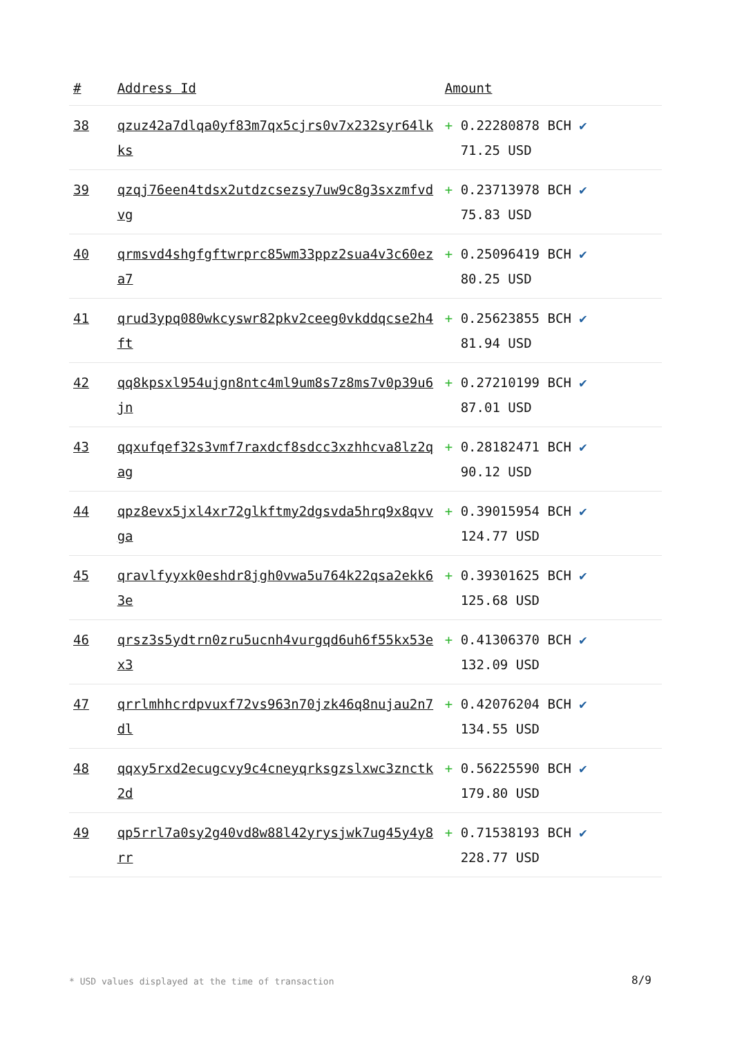| # | Address Id | Amount |
| --- | --- | --- |
| 38 | qzuz42a7dlqa0yf83m7qx5cjrs0v7x232syr64lkks | + 0.22280878 BCH ✔ 71.25 USD |
| 39 | qzqj76een4tdsx2utdzcsezsy7uw9c8g3sxzmfvdvg | + 0.23713978 BCH ✔ 75.83 USD |
| 40 | qrmsvd4shgfgftwrprc85wm33ppz2sua4v3c60eza7 | + 0.25096419 BCH ✔ 80.25 USD |
| 41 | qrud3ypq080wkcyswr82pkv2ceeg0vkddqcse2h4ft | + 0.25623855 BCH ✔ 81.94 USD |
| 42 | qq8kpsxl954ujgn8ntc4ml9um8s7z8ms7v0p39u6jn | + 0.27210199 BCH ✔ 87.01 USD |
| 43 | qqxufqef32s3vmf7raxdcf8sdcc3xzhhcva8lz2qag | + 0.28182471 BCH ✔ 90.12 USD |
| 44 | qpz8evx5jxl4xr72glkftmy2dgsvda5hrq9x8qvvga | + 0.39015954 BCH ✔ 124.77 USD |
| 45 | qravlfyyxk0eshdr8jgh0vwa5u764k22qsa2ekk63e | + 0.39301625 BCH ✔ 125.68 USD |
| 46 | qrsz3s5ydtrn0zru5ucnh4vurgqd6uh6f55kx53ex3 | + 0.41306370 BCH ✔ 132.09 USD |
| 47 | qrrlmhhcrdpvuxf72vs963n70jzk46q8nujau2n7dl | + 0.42076204 BCH ✔ 134.55 USD |
| 48 | qqxy5rxd2ecugcvy9c4cneyqrksgzslxwc3znctk2d | + 0.56225590 BCH ✔ 179.80 USD |
| 49 | qp5rrl7a0sy2g40vd8w88l42yrysjwk7ug45y4y8rr | + 0.71538193 BCH ✔ 228.77 USD |
* USD values displayed at the time of transaction
8/9